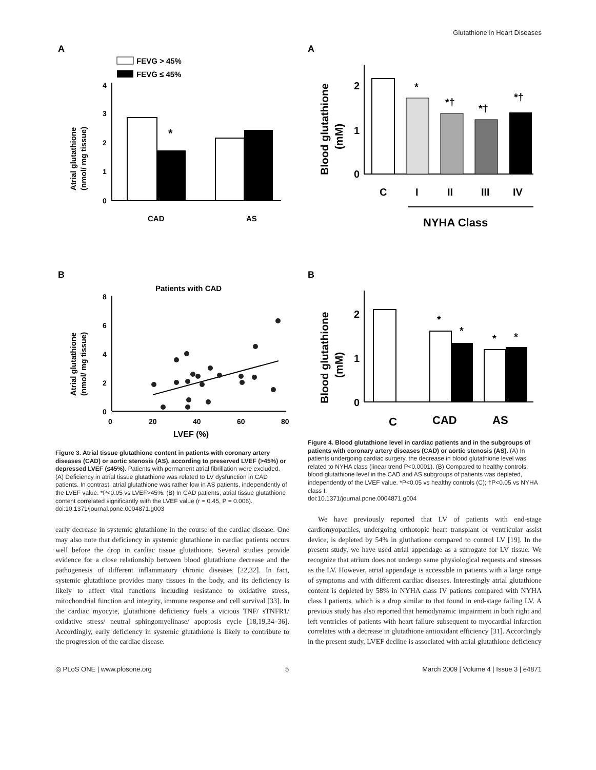Glutathione in Heart Diseases
A
FEVG > 45%
FEVG ≤ 45%
4
3
2
1
0
*
CAD
AS
Atrial glutathione
(nmol/ mg tissue)
A
2
1
0
*
*†
*†
*†
C
I
II
III
IV
NYHA Class
Blood glutathione
(mM)
B
Patients with CAD
8
6
4
2
0
0
20
40
60
80
LVEF (%)
Atrial glutathione
(nmol/ mg tissue)
Figure 3. Atrial tissue glutathione content in patients with coronary artery diseases (CAD) or aortic stenosis (AS), according to preserved LVEF (>45%) or depressed LVEF (≤45%). Patients with permanent atrial fibrillation were excluded. (A) Deficiency in atrial tissue glutathione was related to LV dysfunction in CAD patients. In contrast, atrial glutathione was rather low in AS patients, independently of the LVEF value. *P<0.05 vs LVEF>45%. (B) In CAD patients, atrial tissue glutathione content correlated significantly with the LVEF value (r = 0.45, P = 0.006).
doi:10.1371/journal.pone.0004871.g003
early decrease in systemic glutathione in the course of the cardiac disease. One may also note that deficiency in systemic glutathione in cardiac patients occurs well before the drop in cardiac tissue glutathione. Several studies provide evidence for a close relationship between blood glutathione decrease and the pathogenesis of different inflammatory chronic diseases [22,32]. In fact, systemic glutathione provides many tissues in the body, and its deficiency is likely to affect vital functions including resistance to oxidative stress, mitochondrial function and integrity, immune response and cell survival [33]. In the cardiac myocyte, glutathione deficiency fuels a vicious TNF/ sTNFR1/ oxidative stress/ neutral sphingomyelinase/ apoptosis cycle [18,19,34–36]. Accordingly, early deficiency in systemic glutathione is likely to contribute to the progression of the cardiac disease.
B
2
1
0
*
*
*
*
C
CAD
AS
Blood glutathione
(mM)
Figure 4. Blood glutathione level in cardiac patients and in the subgroups of patients with coronary artery diseases (CAD) or aortic stenosis (AS). (A) In patients undergoing cardiac surgery, the decrease in blood glutathione level was related to NYHA class (linear trend P<0.0001). (B) Compared to healthy controls, blood glutathione level in the CAD and AS subgroups of patients was depleted, independently of the LVEF value. *P<0.05 vs healthy controls (C); †P<0.05 vs NYHA class I.
doi:10.1371/journal.pone.0004871.g004
We have previously reported that LV of patients with end-stage cardiomyopathies, undergoing orthotopic heart transplant or ventricular assist device, is depleted by 54% in gluthatione compared to control LV [19]. In the present study, we have used atrial appendage as a surrogate for LV tissue. We recognize that atrium does not undergo same physiological requests and stresses as the LV. However, atrial appendage is accessible in patients with a large range of symptoms and with different cardiac diseases. Interestingly atrial glutathione content is depleted by 58% in NYHA class IV patients compared with NYHA class I patients, which is a drop similar to that found in end-stage failing LV. A previous study has also reported that hemodynamic impairment in both right and left ventricles of patients with heart failure subsequent to myocardial infarction correlates with a decrease in glutathione antioxidant efficiency [31]. Accordingly in the present study, LVEF decline is associated with atrial glutathione deficiency
◎ PLoS ONE | www.plosone.org 5 March 2009 | Volume 4 | Issue 3 | e4871